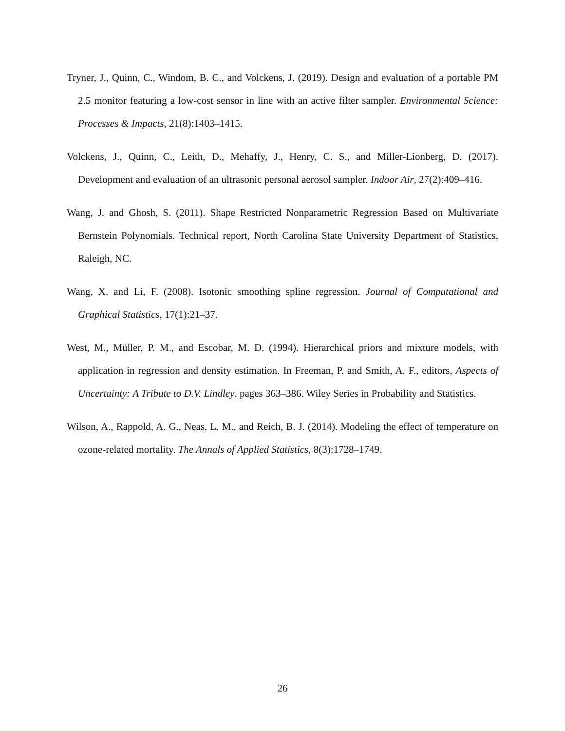Tryner, J., Quinn, C., Windom, B. C., and Volckens, J. (2019). Design and evaluation of a portable PM 2.5 monitor featuring a low-cost sensor in line with an active filter sampler. Environmental Science: Processes & Impacts, 21(8):1403–1415.
Volckens, J., Quinn, C., Leith, D., Mehaffy, J., Henry, C. S., and Miller-Lionberg, D. (2017). Development and evaluation of an ultrasonic personal aerosol sampler. Indoor Air, 27(2):409–416.
Wang, J. and Ghosh, S. (2011). Shape Restricted Nonparametric Regression Based on Multivariate Bernstein Polynomials. Technical report, North Carolina State University Department of Statistics, Raleigh, NC.
Wang, X. and Li, F. (2008). Isotonic smoothing spline regression. Journal of Computational and Graphical Statistics, 17(1):21–37.
West, M., Müller, P. M., and Escobar, M. D. (1994). Hierarchical priors and mixture models, with application in regression and density estimation. In Freeman, P. and Smith, A. F., editors, Aspects of Uncertainty: A Tribute to D.V. Lindley, pages 363–386. Wiley Series in Probability and Statistics.
Wilson, A., Rappold, A. G., Neas, L. M., and Reich, B. J. (2014). Modeling the effect of temperature on ozone-related mortality. The Annals of Applied Statistics, 8(3):1728–1749.
26